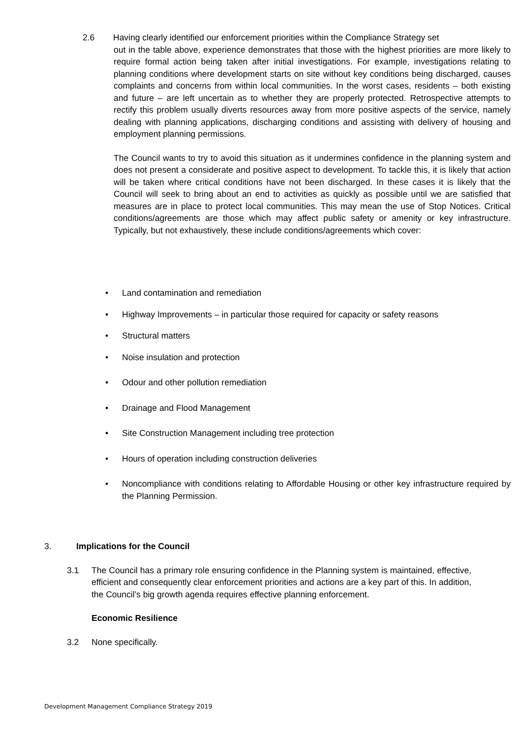2.6 Having clearly identified our enforcement priorities within the Compliance Strategy set
out in the table above, experience demonstrates that those with the highest priorities are more likely to require formal action being taken after initial investigations. For example, investigations relating to planning conditions where development starts on site without key conditions being discharged, causes complaints and concerns from within local communities. In the worst cases, residents – both existing and future – are left uncertain as to whether they are properly protected. Retrospective attempts to rectify this problem usually diverts resources away from more positive aspects of the service, namely dealing with planning applications, discharging conditions and assisting with delivery of housing and employment planning permissions.
The Council wants to try to avoid this situation as it undermines confidence in the planning system and does not present a considerate and positive aspect to development. To tackle this, it is likely that action will be taken where critical conditions have not been discharged. In these cases it is likely that the Council will seek to bring about an end to activities as quickly as possible until we are satisfied that measures are in place to protect local communities. This may mean the use of Stop Notices. Critical conditions/agreements are those which may affect public safety or amenity or key infrastructure. Typically, but not exhaustively, these include conditions/agreements which cover:
• Land contamination and remediation
• Highway Improvements – in particular those required for capacity or safety reasons
• Structural matters
• Noise insulation and protection
• Odour and other pollution remediation
• Drainage and Flood Management
• Site Construction Management including tree protection
• Hours of operation including construction deliveries
• Noncompliance with conditions relating to Affordable Housing or other key infrastructure required by the Planning Permission.
3. Implications for the Council
3.1 The Council has a primary role ensuring confidence in the Planning system is maintained, effective, efficient and consequently clear enforcement priorities and actions are a key part of this. In addition, the Council’s big growth agenda requires effective planning enforcement.
Economic Resilience
3.2 None specifically.
Development Management Compliance Strategy 2019